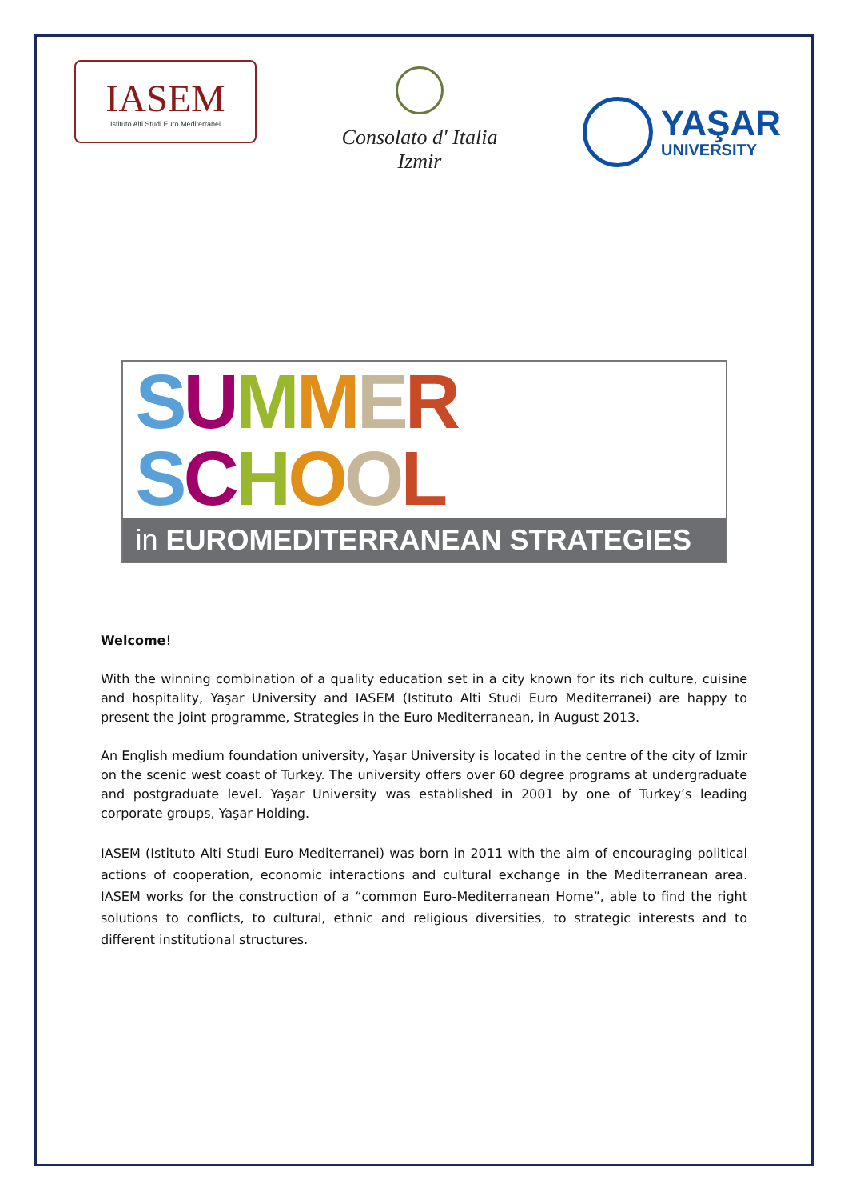IASEM
Istituto Alti Studi Euro Mediterranei
Consolato d' Italia
Izmir
YAŞAR
UNIVERSITY
SUMMER SCHOOL
in EUROMEDITERRANEAN STRATEGIES
Welcome!
With the winning combination of a quality education set in a city known for its rich culture, cuisine and hospitality, Yaşar University and IASEM (Istituto Alti Studi Euro Mediterranei) are happy to present the joint programme, Strategies in the Euro Mediterranean, in August 2013.
An English medium foundation university, Yaşar University is located in the centre of the city of Izmir on the scenic west coast of Turkey. The university offers over 60 degree programs at undergraduate and postgraduate level. Yaşar University was established in 2001 by one of Turkey’s leading corporate groups, Yaşar Holding.
IASEM (Istituto Alti Studi Euro Mediterranei) was born in 2011 with the aim of encouraging political actions of cooperation, economic interactions and cultural exchange in the Mediterranean area. IASEM works for the construction of a “common Euro-Mediterranean Home”, able to find the right solutions to conflicts, to cultural, ethnic and religious diversities, to strategic interests and to different institutional structures.